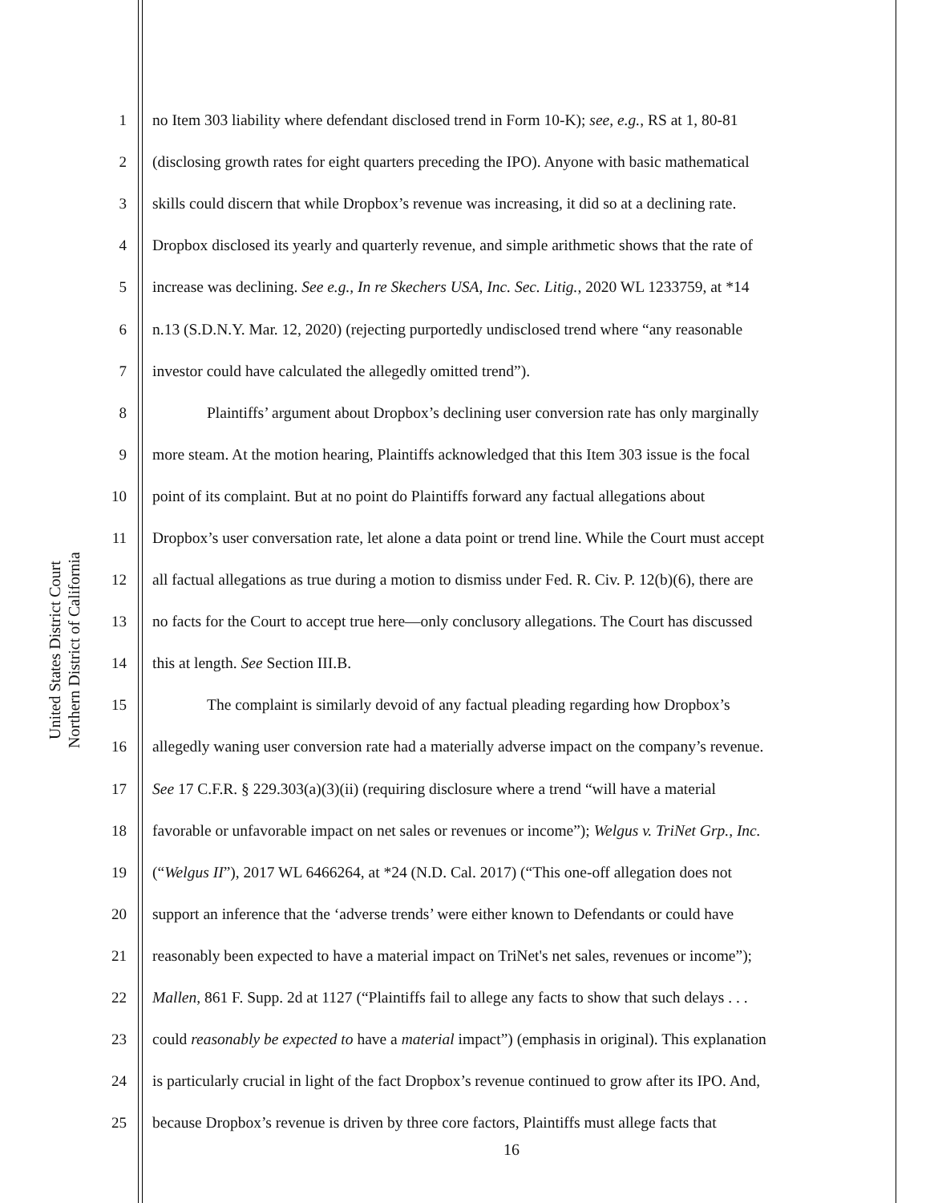United States District Court
Northern District of California
1 no Item 303 liability where defendant disclosed trend in Form 10-K); see, e.g., RS at 1, 80-81
2 (disclosing growth rates for eight quarters preceding the IPO). Anyone with basic mathematical
3 skills could discern that while Dropbox’s revenue was increasing, it did so at a declining rate.
4 Dropbox disclosed its yearly and quarterly revenue, and simple arithmetic shows that the rate of
5 increase was declining. See e.g., In re Skechers USA, Inc. Sec. Litig., 2020 WL 1233759, at *14
6 n.13 (S.D.N.Y. Mar. 12, 2020) (rejecting purportedly undisclosed trend where “any reasonable
7 investor could have calculated the allegedly omitted trend”).
8 Plaintiffs’ argument about Dropbox’s declining user conversion rate has only marginally
9 more steam. At the motion hearing, Plaintiffs acknowledged that this Item 303 issue is the focal
10 point of its complaint. But at no point do Plaintiffs forward any factual allegations about
11 Dropbox’s user conversation rate, let alone a data point or trend line. While the Court must accept
12 all factual allegations as true during a motion to dismiss under Fed. R. Civ. P. 12(b)(6), there are
13 no facts for the Court to accept true here—only conclusory allegations. The Court has discussed
14 this at length. See Section III.B.
15 The complaint is similarly devoid of any factual pleading regarding how Dropbox’s
16 allegedly waning user conversion rate had a materially adverse impact on the company’s revenue.
17 See 17 C.F.R. § 229.303(a)(3)(ii) (requiring disclosure where a trend “will have a material
18 favorable or unfavorable impact on net sales or revenues or income”); Welgus v. TriNet Grp., Inc.
19 (“Welgus II”), 2017 WL 6466264, at *24 (N.D. Cal. 2017) (“This one-off allegation does not
20 support an inference that the ‘adverse trends’ were either known to Defendants or could have
21 reasonably been expected to have a material impact on TriNet's net sales, revenues or income”);
22 Mallen, 861 F. Supp. 2d at 1127 (“Plaintiffs fail to allege any facts to show that such delays . . .
23 could reasonably be expected to have a material impact”) (emphasis in original). This explanation
24 is particularly crucial in light of the fact Dropbox’s revenue continued to grow after its IPO. And,
25 because Dropbox’s revenue is driven by three core factors, Plaintiffs must allege facts that
16